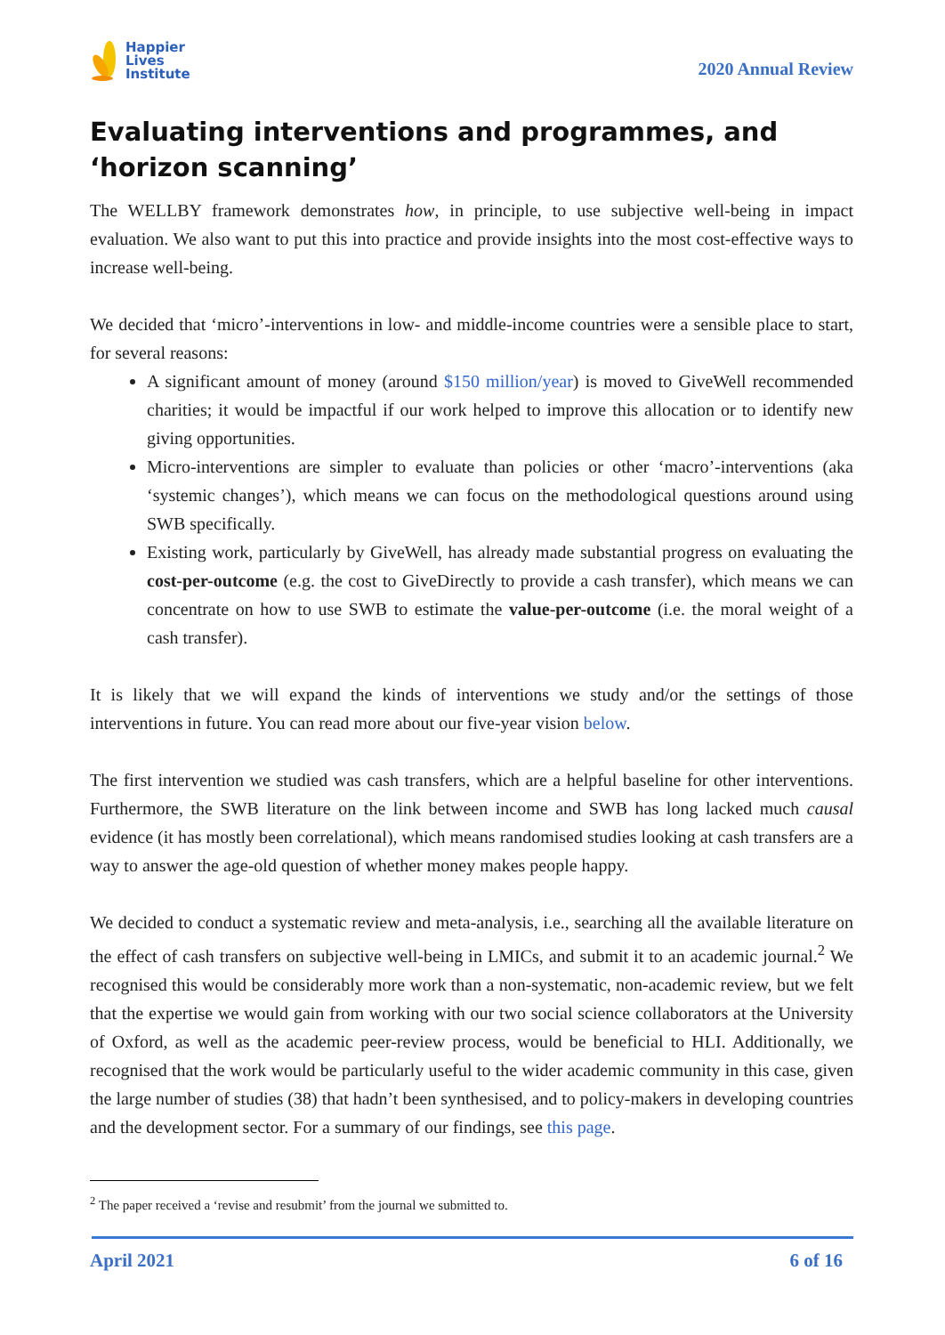Happier
Lives
Institute
2020 Annual Review
Evaluating interventions and programmes, and ‘horizon scanning’
The WELLBY framework demonstrates how, in principle, to use subjective well-being in impact evaluation. We also want to put this into practice and provide insights into the most cost-effective ways to increase well-being.
We decided that ‘micro’-interventions in low- and middle-income countries were a sensible place to start, for several reasons:
A significant amount of money (around $150 million/year) is moved to GiveWell recommended charities; it would be impactful if our work helped to improve this allocation or to identify new giving opportunities.
Micro-interventions are simpler to evaluate than policies or other ‘macro’-interventions (aka ‘systemic changes’), which means we can focus on the methodological questions around using SWB specifically.
Existing work, particularly by GiveWell, has already made substantial progress on evaluating the cost-per-outcome (e.g. the cost to GiveDirectly to provide a cash transfer), which means we can concentrate on how to use SWB to estimate the value-per-outcome (i.e. the moral weight of a cash transfer).
It is likely that we will expand the kinds of interventions we study and/or the settings of those interventions in future. You can read more about our five-year vision below.
The first intervention we studied was cash transfers, which are a helpful baseline for other interventions. Furthermore, the SWB literature on the link between income and SWB has long lacked much causal evidence (it has mostly been correlational), which means randomised studies looking at cash transfers are a way to answer the age-old question of whether money makes people happy.
We decided to conduct a systematic review and meta-analysis, i.e., searching all the available literature on the effect of cash transfers on subjective well-being in LMICs, and submit it to an academic journal.<sup>2</sup> We recognised this would be considerably more work than a non-systematic, non-academic review, but we felt that the expertise we would gain from working with our two social science collaborators at the University of Oxford, as well as the academic peer-review process, would be beneficial to HLI. Additionally, we recognised that the work would be particularly useful to the wider academic community in this case, given the large number of studies (38) that hadn’t been synthesised, and to policy-makers in developing countries and the development sector. For a summary of our findings, see this page.
<sup>2</sup> The paper received a ‘revise and resubmit’ from the journal we submitted to.
April 2021 6 of 16